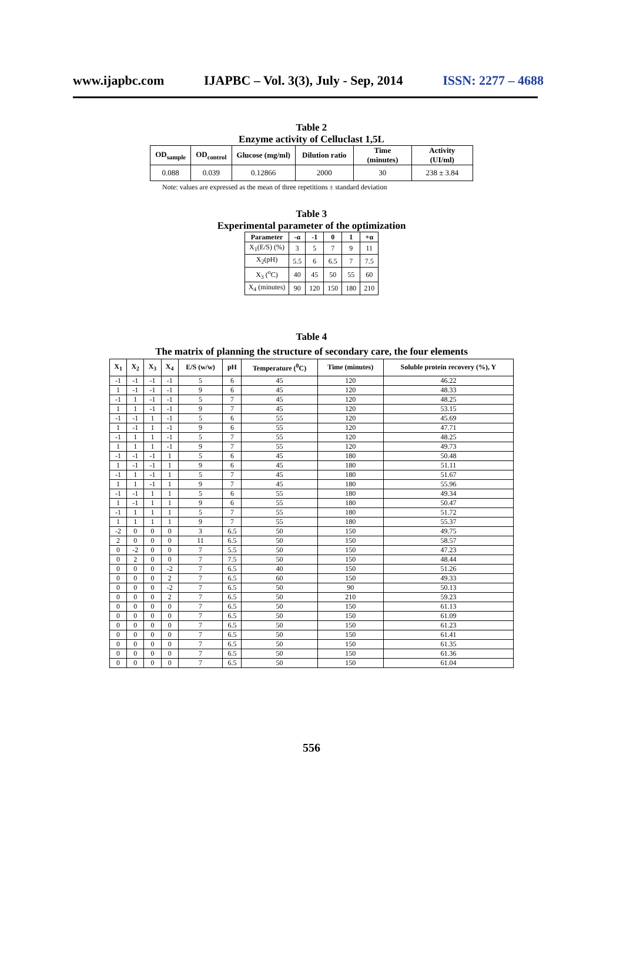www.ijapbc.com IJAPBC – Vol. 3(3), July - Sep, 2014 ISSN: 2277 – 4688
Table 2
Enzyme activity of Celluclast 1,5L
| OD<sub>sample</sub> | OD<sub>control</sub> | Glucose (mg/ml) | Dilution ratio | Time (minutes) | Activity (UI/ml) |
| --- | --- | --- | --- | --- | --- |
| 0.088 | 0.039 | 0.12866 | 2000 | 30 | 238 ± 3.84 |
Note: values are expressed as the mean of three repetitions ± standard deviation
Table 3
Experimental parameter of the optimization
| Parameter | -α | -1 | 0 | 1 | +α |
| --- | --- | --- | --- | --- | --- |
| X<sub>1</sub>(E/S) (%) | 3 | 5 | 7 | 9 | 11 |
| X<sub>2</sub>(pH) | 5.5 | 6 | 6.5 | 7 | 7.5 |
| X<sub>3</sub> (<sup>o</sup>C) | 40 | 45 | 50 | 55 | 60 |
| X<sub>4</sub> (minutes) | 90 | 120 | 150 | 180 | 210 |
Table 4
The matrix of planning the structure of secondary care, the four elements
| X<sub>1</sub> | X<sub>2</sub> | X<sub>3</sub> | X<sub>4</sub> | E/S (w/w) | pH | Temperature (<sup>0</sup>C) | Time (minutes) | Soluble protein recovery (%), Y |
| --- | --- | --- | --- | --- | --- | --- | --- | --- |
| -1 | -1 | -1 | -1 | 5 | 6 | 45 | 120 | 46.22 |
| 1 | -1 | -1 | -1 | 9 | 6 | 45 | 120 | 48.33 |
| -1 | 1 | -1 | -1 | 5 | 7 | 45 | 120 | 48.25 |
| 1 | 1 | -1 | -1 | 9 | 7 | 45 | 120 | 53.15 |
| -1 | -1 | 1 | -1 | 5 | 6 | 55 | 120 | 45.69 |
| 1 | -1 | 1 | -1 | 9 | 6 | 55 | 120 | 47.71 |
| -1 | 1 | 1 | -1 | 5 | 7 | 55 | 120 | 48.25 |
| 1 | 1 | 1 | -1 | 9 | 7 | 55 | 120 | 49.73 |
| -1 | -1 | -1 | 1 | 5 | 6 | 45 | 180 | 50.48 |
| 1 | -1 | -1 | 1 | 9 | 6 | 45 | 180 | 51.11 |
| -1 | 1 | -1 | 1 | 5 | 7 | 45 | 180 | 51.67 |
| 1 | 1 | -1 | 1 | 9 | 7 | 45 | 180 | 55.96 |
| -1 | -1 | 1 | 1 | 5 | 6 | 55 | 180 | 49.34 |
| 1 | -1 | 1 | 1 | 9 | 6 | 55 | 180 | 50.47 |
| -1 | 1 | 1 | 1 | 5 | 7 | 55 | 180 | 51.72 |
| 1 | 1 | 1 | 1 | 9 | 7 | 55 | 180 | 55.37 |
| -2 | 0 | 0 | 0 | 3 | 6.5 | 50 | 150 | 49.75 |
| 2 | 0 | 0 | 0 | 11 | 6.5 | 50 | 150 | 58.57 |
| 0 | -2 | 0 | 0 | 7 | 5.5 | 50 | 150 | 47.23 |
| 0 | 2 | 0 | 0 | 7 | 7.5 | 50 | 150 | 48.44 |
| 0 | 0 | 0 | -2 | 7 | 6.5 | 40 | 150 | 51.26 |
| 0 | 0 | 0 | 2 | 7 | 6.5 | 60 | 150 | 49.33 |
| 0 | 0 | 0 | -2 | 7 | 6.5 | 50 | 90 | 50.13 |
| 0 | 0 | 0 | 2 | 7 | 6.5 | 50 | 210 | 59.23 |
| 0 | 0 | 0 | 0 | 7 | 6.5 | 50 | 150 | 61.13 |
| 0 | 0 | 0 | 0 | 7 | 6.5 | 50 | 150 | 61.09 |
| 0 | 0 | 0 | 0 | 7 | 6.5 | 50 | 150 | 61.23 |
| 0 | 0 | 0 | 0 | 7 | 6.5 | 50 | 150 | 61.41 |
| 0 | 0 | 0 | 0 | 7 | 6.5 | 50 | 150 | 61.35 |
| 0 | 0 | 0 | 0 | 7 | 6.5 | 50 | 150 | 61.36 |
| 0 | 0 | 0 | 0 | 7 | 6.5 | 50 | 150 | 61.04 |
556